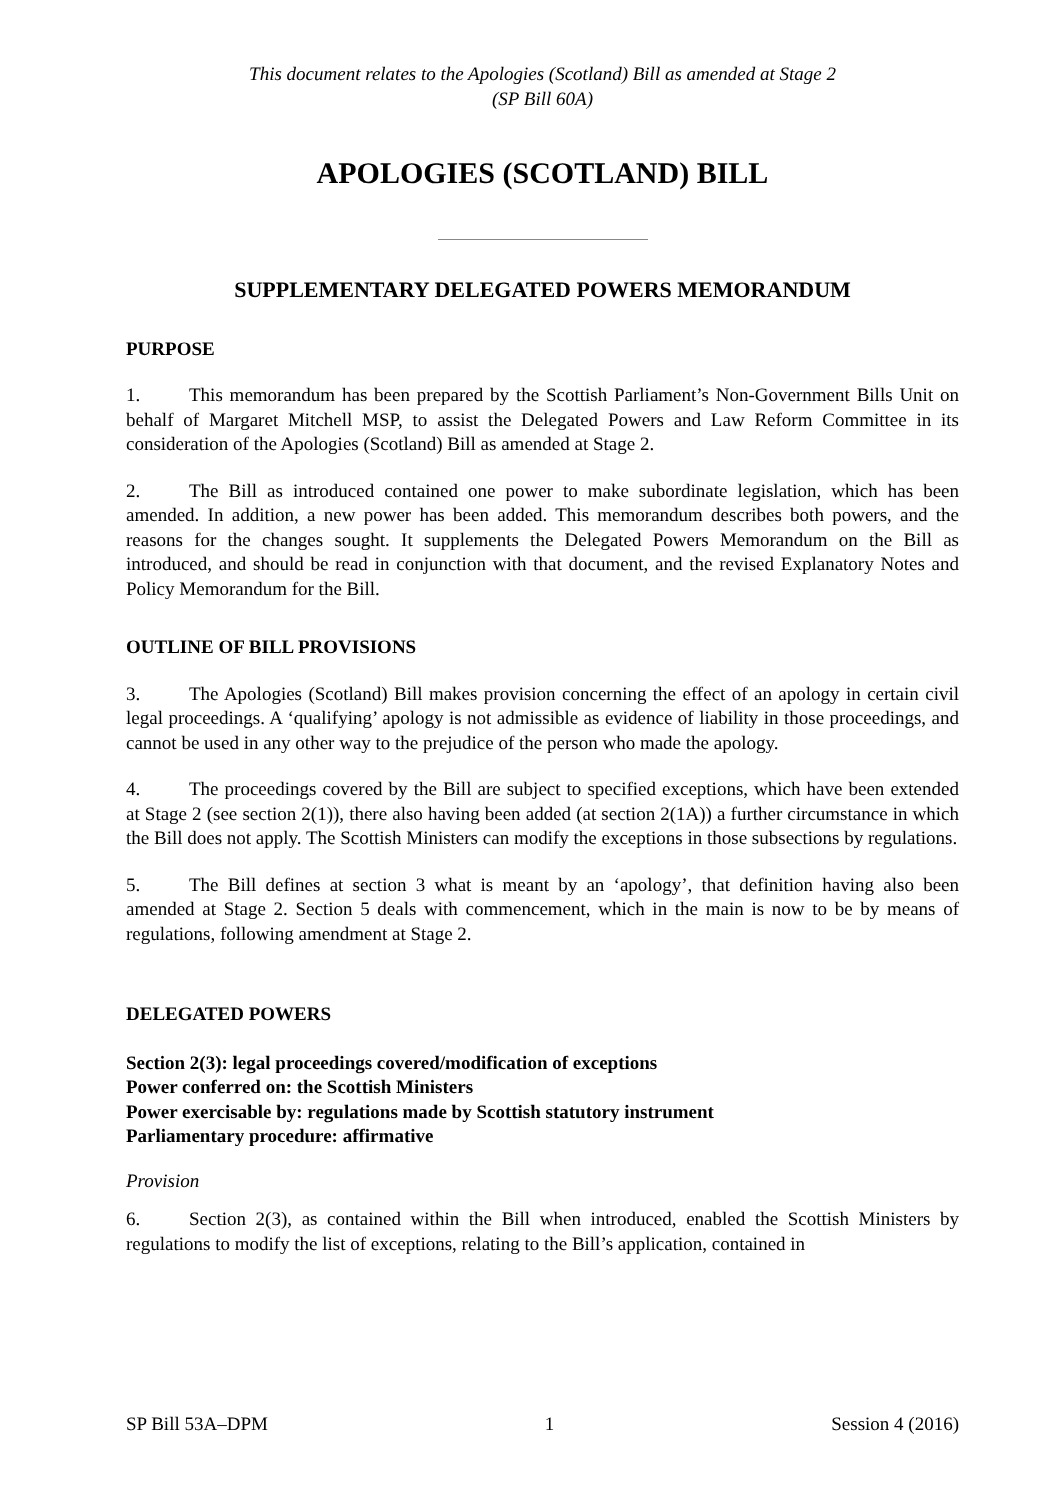This document relates to the Apologies (Scotland) Bill as amended at Stage 2
(SP Bill 60A)
APOLOGIES (SCOTLAND) BILL
SUPPLEMENTARY DELEGATED POWERS MEMORANDUM
PURPOSE
1. This memorandum has been prepared by the Scottish Parliament’s Non-Government Bills Unit on behalf of Margaret Mitchell MSP, to assist the Delegated Powers and Law Reform Committee in its consideration of the Apologies (Scotland) Bill as amended at Stage 2.
2. The Bill as introduced contained one power to make subordinate legislation, which has been amended. In addition, a new power has been added. This memorandum describes both powers, and the reasons for the changes sought. It supplements the Delegated Powers Memorandum on the Bill as introduced, and should be read in conjunction with that document, and the revised Explanatory Notes and Policy Memorandum for the Bill.
OUTLINE OF BILL PROVISIONS
3. The Apologies (Scotland) Bill makes provision concerning the effect of an apology in certain civil legal proceedings. A ‘qualifying’ apology is not admissible as evidence of liability in those proceedings, and cannot be used in any other way to the prejudice of the person who made the apology.
4. The proceedings covered by the Bill are subject to specified exceptions, which have been extended at Stage 2 (see section 2(1)), there also having been added (at section 2(1A)) a further circumstance in which the Bill does not apply. The Scottish Ministers can modify the exceptions in those subsections by regulations.
5. The Bill defines at section 3 what is meant by an ‘apology’, that definition having also been amended at Stage 2. Section 5 deals with commencement, which in the main is now to be by means of regulations, following amendment at Stage 2.
DELEGATED POWERS
Section 2(3): legal proceedings covered/modification of exceptions
Power conferred on: the Scottish Ministers
Power exercisable by: regulations made by Scottish statutory instrument
Parliamentary procedure: affirmative
Provision
6. Section 2(3), as contained within the Bill when introduced, enabled the Scottish Ministers by regulations to modify the list of exceptions, relating to the Bill’s application, contained in
SP Bill 53A–DPM 1 Session 4 (2016)